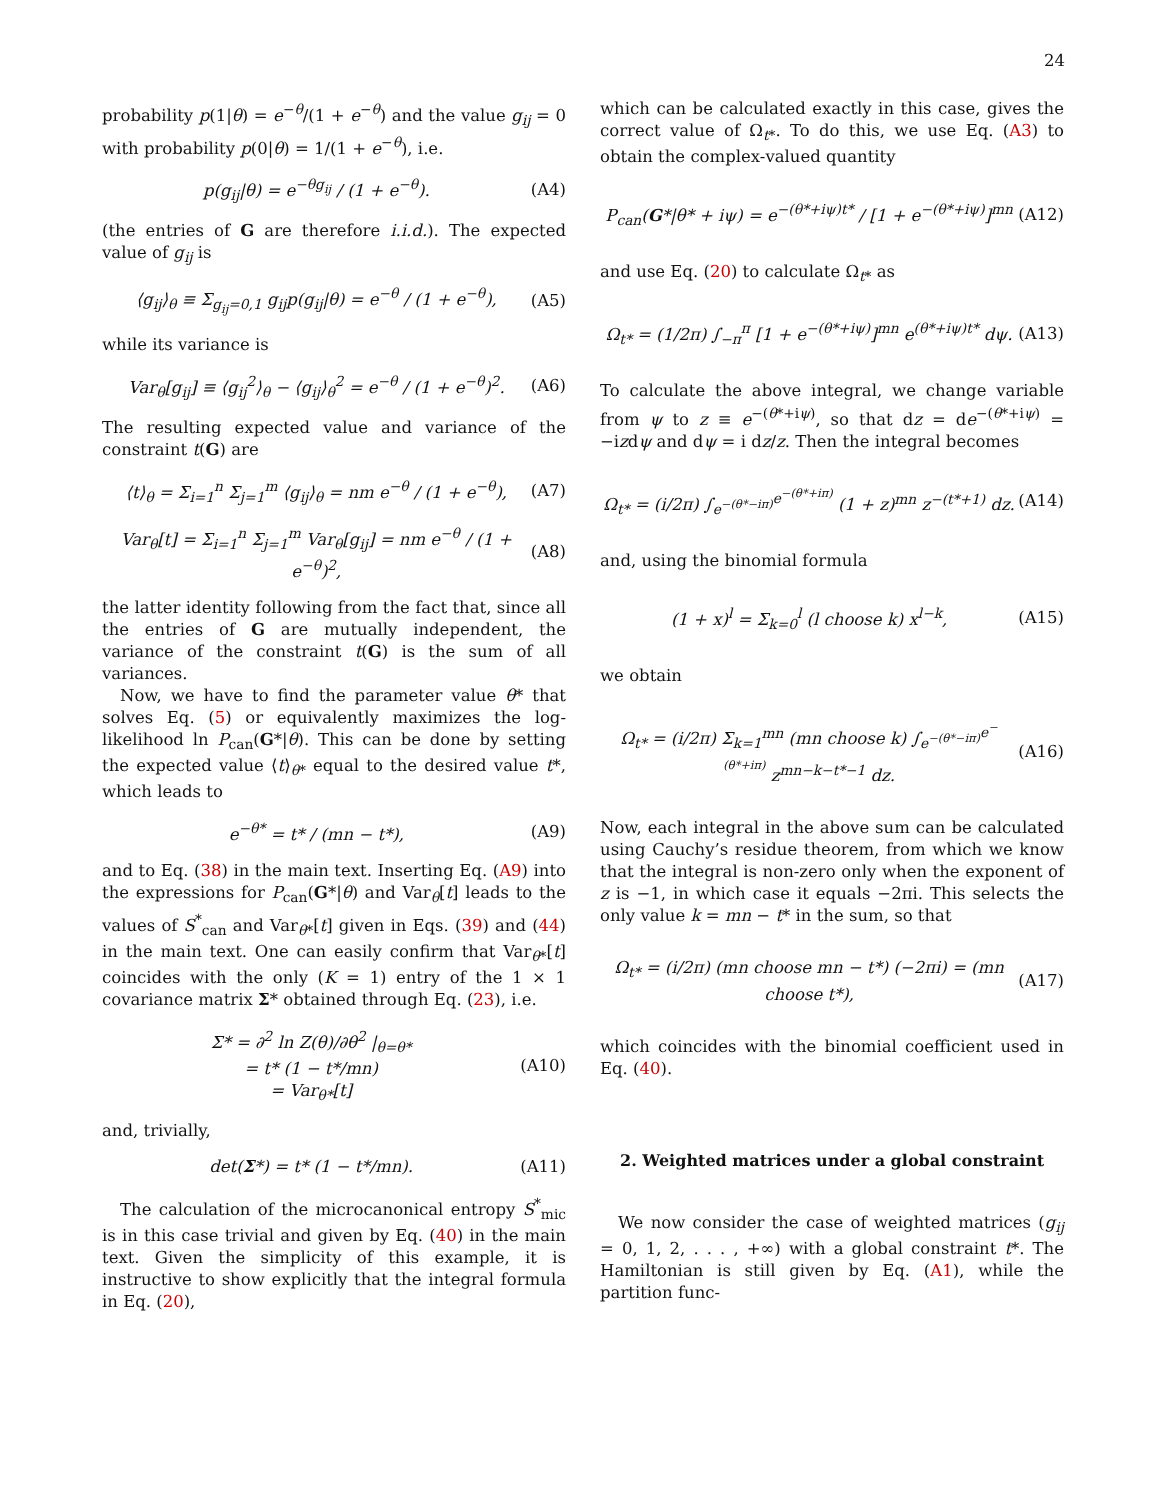24
probability p(1|θ) = e<sup>−θ</sup>/(1 + e<sup>−θ</sup>) and the value g<sub>ij</sub> = 0 with probability p(0|θ) = 1/(1 + e<sup>−θ</sup>), i.e.
p(g<sub>ij</sub>|θ) = e<sup>−θg<sub>ij</sub></sup> / (1 + e<sup>−θ</sup>). (A4)
(the entries of G are therefore i.i.d.). The expected value of g<sub>ij</sub> is
⟨g<sub>ij</sub>⟩<sub>θ</sub> ≡ Σ<sub>g<sub>ij</sub>=0,1</sub> g<sub>ij</sub>p(g<sub>ij</sub>|θ) = e<sup>−θ</sup> / (1 + e<sup>−θ</sup>), (A5)
while its variance is
Var<sub>θ</sub>[g<sub>ij</sub>] ≡ ⟨g<sub>ij</sub><sup>2</sup>⟩<sub>θ</sub> − ⟨g<sub>ij</sub>⟩<sub>θ</sub><sup>2</sup> = e<sup>−θ</sup> / (1 + e<sup>−θ</sup>)<sup>2</sup>. (A6)
The resulting expected value and variance of the constraint t(G) are
⟨t⟩<sub>θ</sub> = Σ<sub>i=1</sub><sup>n</sup> Σ<sub>j=1</sub><sup>m</sup> ⟨g<sub>ij</sub>⟩<sub>θ</sub> = nm e<sup>−θ</sup> / (1 + e<sup>−θ</sup>), (A7)
Var<sub>θ</sub>[t] = Σ<sub>i=1</sub><sup>n</sup> Σ<sub>j=1</sub><sup>m</sup> Var<sub>θ</sub>[g<sub>ij</sub>] = nm e<sup>−θ</sup> / (1 + e<sup>−θ</sup>)<sup>2</sup>, (A8)
the latter identity following from the fact that, since all the entries of G are mutually independent, the variance of the constraint t(G) is the sum of all variances.
Now, we have to find the parameter value θ* that solves Eq. (5) or equivalently maximizes the log-likelihood ln P<sub>can</sub>(G*|θ). This can be done by setting the expected value ⟨t⟩<sub>θ*</sub> equal to the desired value t*, which leads to
e<sup>−θ*</sup> = t* / (mn − t*), (A9)
and to Eq. (38) in the main text. Inserting Eq. (A9) into the expressions for P<sub>can</sub>(G*|θ) and Var<sub>θ</sub>[t] leads to the values of S<sup>*</sup><sub>can</sub> and Var<sub>θ*</sub>[t] given in Eqs. (39) and (44) in the main text. One can easily confirm that Var<sub>θ*</sub>[t] coincides with the only (K = 1) entry of the 1 × 1 covariance matrix Σ* obtained through Eq. (23), i.e.
Σ* = ∂<sup>2</sup> ln Z(θ)/∂θ<sup>2</sup> |<sub>θ=θ*</sub>
= t* (1 − t*/mn)
= Var<sub>θ*</sub>[t] (A10)
and, trivially,
det(Σ*) = t* (1 − t*/mn). (A11)
The calculation of the microcanonical entropy S<sup>*</sup><sub>mic</sub> is in this case trivial and given by Eq. (40) in the main text. Given the simplicity of this example, it is instructive to show explicitly that the integral formula in Eq. (20),
which can be calculated exactly in this case, gives the correct value of Ω<sub>t*</sub>. To do this, we use Eq. (A3) to obtain the complex-valued quantity
P<sub>can</sub>(G*|θ* + iψ) = e<sup>−(θ*+iψ)t*</sup> / [1 + e<sup>−(θ*+iψ)</sup>]<sup>mn</sup> (A12)
and use Eq. (20) to calculate Ω<sub>t*</sub> as
Ω<sub>t*</sub> = (1/2π) ∫<sub>−π</sub><sup>π</sup> [1 + e<sup>−(θ*+iψ)</sup>]<sup>mn</sup> e<sup>(θ*+iψ)t*</sup> dψ. (A13)
To calculate the above integral, we change variable from ψ to z ≡ e<sup>−(θ*+iψ)</sup>, so that dz = de<sup>−(θ*+iψ)</sup> = −izdψ and dψ = i dz/z. Then the integral becomes
Ω<sub>t*</sub> = (i/2π) ∫<sub>e<sup>−(θ*−iπ)</sup></sub><sup>e<sup>−(θ*+iπ)</sup></sup> (1 + z)<sup>mn</sup> z<sup>−(t*+1)</sup> dz. (A14)
and, using the binomial formula
(1 + x)<sup>l</sup> = Σ<sub>k=0</sub><sup>l</sup> (l choose k) x<sup>l−k</sup>, (A15)
we obtain
Ω<sub>t*</sub> = (i/2π) Σ<sub>k=1</sub><sup>mn</sup> (mn choose k) ∫<sub>e<sup>−(θ*−iπ)</sup></sub><sup>e<sup>−(θ*+iπ)</sup></sup> z<sup>mn−k−t*−1</sup> dz. (A16)
Now, each integral in the above sum can be calculated using Cauchy’s residue theorem, from which we know that the integral is non-zero only when the exponent of z is −1, in which case it equals −2πi. This selects the only value k = mn − t* in the sum, so that
Ω<sub>t*</sub> = (i/2π) (mn choose mn − t*) (−2πi) = (mn choose t*), (A17)
which coincides with the binomial coefficient used in Eq. (40).
2. Weighted matrices under a global constraint
We now consider the case of weighted matrices (g<sub>ij</sub> = 0, 1, 2, . . . , +∞) with a global constraint t*. The Hamiltonian is still given by Eq. (A1), while the partition func-